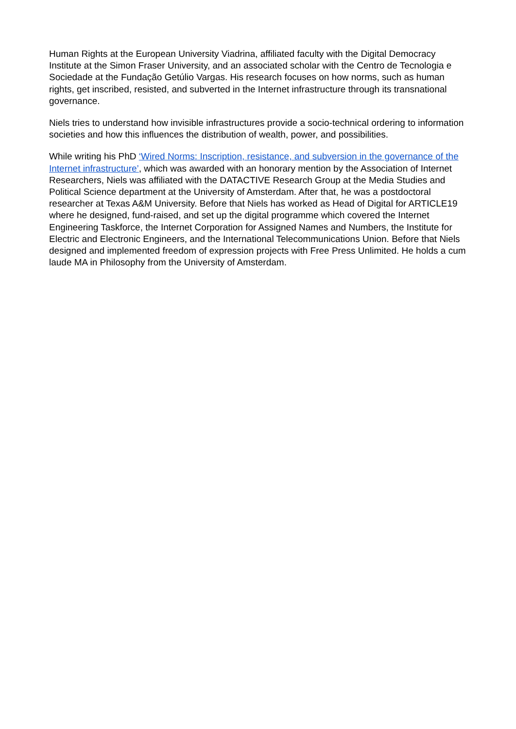Human Rights at the European University Viadrina, affiliated faculty with the Digital Democracy Institute at the Simon Fraser University, and an associated scholar with the Centro de Tecnologia e Sociedade at the Fundação Getúlio Vargas. His research focuses on how norms, such as human rights, get inscribed, resisted, and subverted in the Internet infrastructure through its transnational governance.
Niels tries to understand how invisible infrastructures provide a socio-technical ordering to information societies and how this influences the distribution of wealth, power, and possibilities.
While writing his PhD ‘Wired Norms: Inscription, resistance, and subversion in the governance of the Internet infrastructure’, which was awarded with an honorary mention by the Association of Internet Researchers, Niels was affiliated with the DATACTIVE Research Group at the Media Studies and Political Science department at the University of Amsterdam. After that, he was a postdoctoral researcher at Texas A&M University. Before that Niels has worked as Head of Digital for ARTICLE19 where he designed, fund-raised, and set up the digital programme which covered the Internet Engineering Taskforce, the Internet Corporation for Assigned Names and Numbers, the Institute for Electric and Electronic Engineers, and the International Telecommunications Union. Before that Niels designed and implemented freedom of expression projects with Free Press Unlimited. He holds a cum laude MA in Philosophy from the University of Amsterdam.